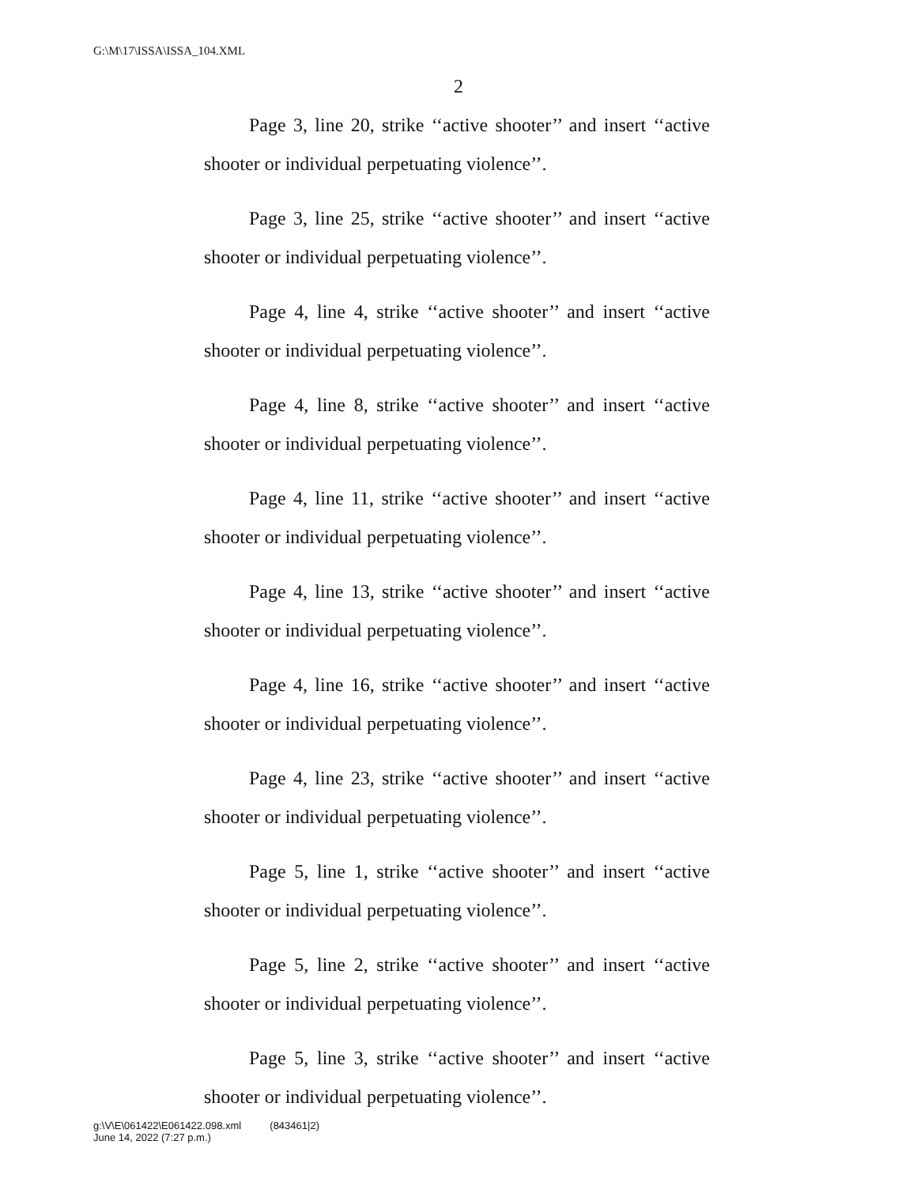G:\M\17\ISSA\ISSA_104.XML
2
Page 3, line 20, strike ‘‘active shooter’’ and insert ‘‘active shooter or individual perpetuating violence’’.
Page 3, line 25, strike ‘‘active shooter’’ and insert ‘‘active shooter or individual perpetuating violence’’.
Page 4, line 4, strike ‘‘active shooter’’ and insert ‘‘active shooter or individual perpetuating violence’’.
Page 4, line 8, strike ‘‘active shooter’’ and insert ‘‘active shooter or individual perpetuating violence’’.
Page 4, line 11, strike ‘‘active shooter’’ and insert ‘‘active shooter or individual perpetuating violence’’.
Page 4, line 13, strike ‘‘active shooter’’ and insert ‘‘active shooter or individual perpetuating violence’’.
Page 4, line 16, strike ‘‘active shooter’’ and insert ‘‘active shooter or individual perpetuating violence’’.
Page 4, line 23, strike ‘‘active shooter’’ and insert ‘‘active shooter or individual perpetuating violence’’.
Page 5, line 1, strike ‘‘active shooter’’ and insert ‘‘active shooter or individual perpetuating violence’’.
Page 5, line 2, strike ‘‘active shooter’’ and insert ‘‘active shooter or individual perpetuating violence’’.
Page 5, line 3, strike ‘‘active shooter’’ and insert ‘‘active shooter or individual perpetuating violence’’.
g:\V\E\061422\E061422.098.xml (843461|2)
June 14, 2022 (7:27 p.m.)